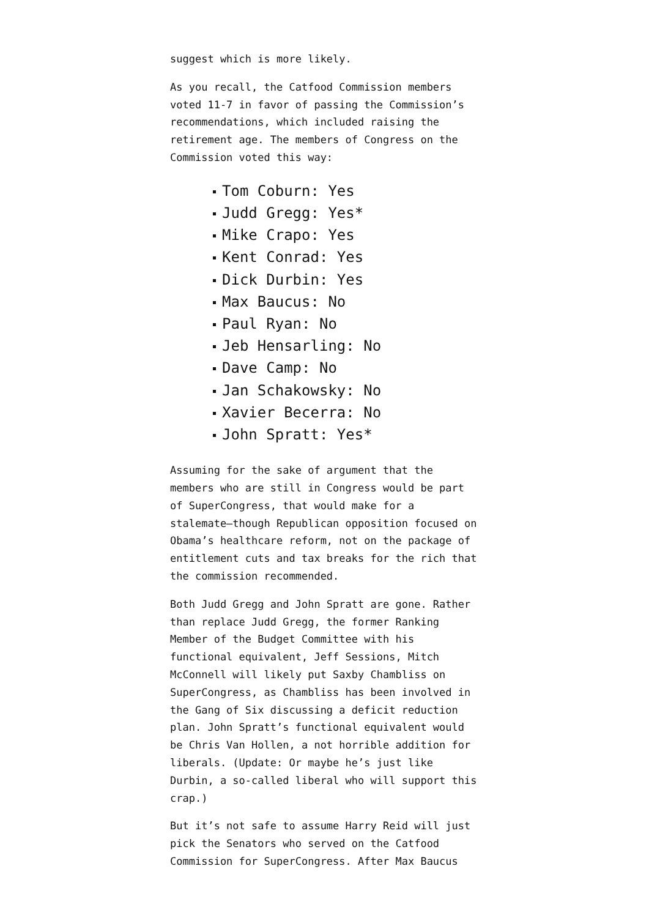suggest which is more likely.
As you recall, the Catfood Commission members voted 11-7 in favor of passing the Commission’s recommendations, which included raising the retirement age. The members of Congress on the Commission voted this way:
Tom Coburn: Yes
Judd Gregg: Yes*
Mike Crapo: Yes
Kent Conrad: Yes
Dick Durbin: Yes
Max Baucus: No
Paul Ryan: No
Jeb Hensarling: No
Dave Camp: No
Jan Schakowsky: No
Xavier Becerra: No
John Spratt: Yes*
Assuming for the sake of argument that the members who are still in Congress would be part of SuperCongress, that would make for a stalemate–though Republican opposition focused on Obama’s healthcare reform, not on the package of entitlement cuts and tax breaks for the rich that the commission recommended.
Both Judd Gregg and John Spratt are gone. Rather than replace Judd Gregg, the former Ranking Member of the Budget Committee with his functional equivalent, Jeff Sessions, Mitch McConnell will likely put Saxby Chambliss on SuperCongress, as Chambliss has been involved in the Gang of Six discussing a deficit reduction plan. John Spratt’s functional equivalent would be Chris Van Hollen, a not horrible addition for liberals. (Update: Or maybe he’s just like Durbin, a so-called liberal who will support this crap.)
But it’s not safe to assume Harry Reid will just pick the Senators who served on the Catfood Commission for SuperCongress. After Max Baucus